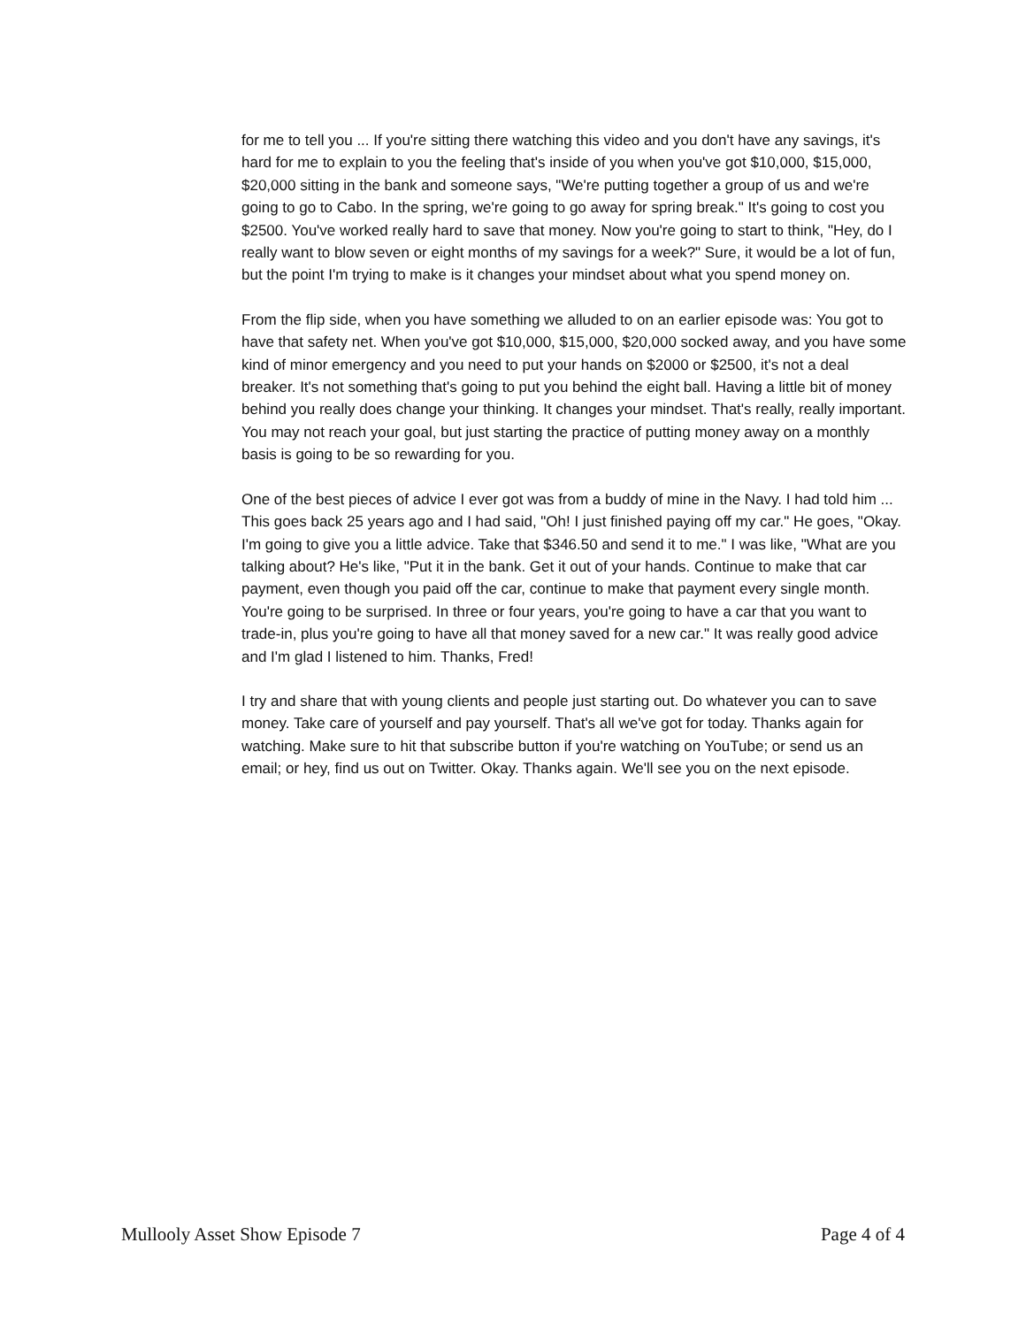for me to tell you ... If you're sitting there watching this video and you don't have any savings, it's hard for me to explain to you the feeling that's inside of you when you've got $10,000, $15,000, $20,000 sitting in the bank and someone says, "We're putting together a group of us and we're going to go to Cabo. In the spring, we're going to go away for spring break." It's going to cost you $2500. You've worked really hard to save that money. Now you're going to start to think, "Hey, do I really want to blow seven or eight months of my savings for a week?" Sure, it would be a lot of fun, but the point I'm trying to make is it changes your mindset about what you spend money on.
From the flip side, when you have something we alluded to on an earlier episode was: You got to have that safety net. When you've got $10,000, $15,000, $20,000 socked away, and you have some kind of minor emergency and you need to put your hands on $2000 or $2500, it's not a deal breaker. It's not something that's going to put you behind the eight ball. Having a little bit of money behind you really does change your thinking. It changes your mindset. That's really, really important. You may not reach your goal, but just starting the practice of putting money away on a monthly basis is going to be so rewarding for you.
One of the best pieces of advice I ever got was from a buddy of mine in the Navy. I had told him ... This goes back 25 years ago and I had said, "Oh! I just finished paying off my car." He goes, "Okay. I'm going to give you a little advice. Take that $346.50 and send it to me." I was like, "What are you talking about? He's like, "Put it in the bank. Get it out of your hands. Continue to make that car payment, even though you paid off the car, continue to make that payment every single month. You're going to be surprised. In three or four years, you're going to have a car that you want to trade-in, plus you're going to have all that money saved for a new car." It was really good advice and I'm glad I listened to him. Thanks, Fred!
I try and share that with young clients and people just starting out. Do whatever you can to save money. Take care of yourself and pay yourself. That's all we've got for today. Thanks again for watching. Make sure to hit that subscribe button if you're watching on YouTube; or send us an email; or hey, find us out on Twitter. Okay. Thanks again. We'll see you on the next episode.
Mullooly Asset Show Episode 7 Page 4 of 4